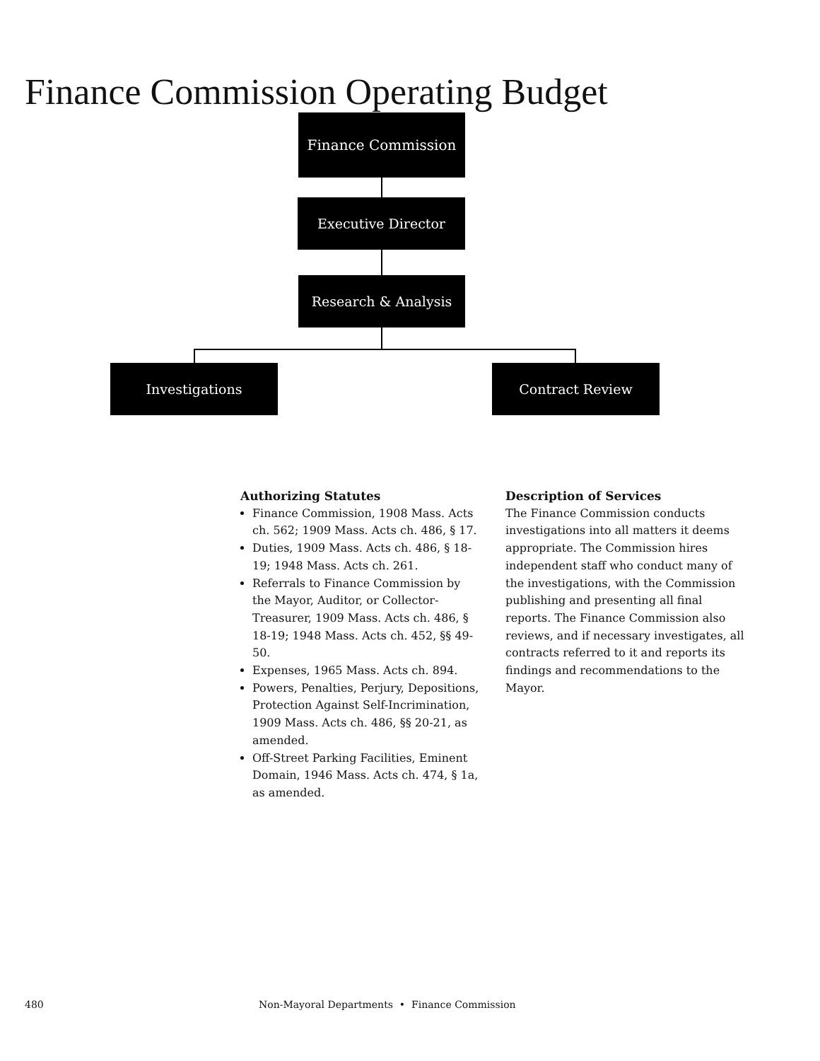Finance Commission Operating Budget
Finance Commission
Executive Director
Research & Analysis
Investigations Contract Review
Authorizing Statutes
Finance Commission, 1908 Mass. Acts ch. 562; 1909 Mass. Acts ch. 486, § 17.
Duties, 1909 Mass. Acts ch. 486, § 18-19; 1948 Mass. Acts ch. 261.
Referrals to Finance Commission by the Mayor, Auditor, or Collector-Treasurer, 1909 Mass. Acts ch. 486, § 18-19; 1948 Mass. Acts ch. 452, §§ 49-50.
Expenses, 1965 Mass. Acts ch. 894.
Powers, Penalties, Perjury, Depositions, Protection Against Self-Incrimination, 1909 Mass. Acts ch. 486, §§ 20-21, as amended.
Off-Street Parking Facilities, Eminent Domain, 1946 Mass. Acts ch. 474, § 1a, as amended.
Description of Services
The Finance Commission conducts investigations into all matters it deems appropriate. The Commission hires independent staff who conduct many of the investigations, with the Commission publishing and presenting all final reports. The Finance Commission also reviews, and if necessary investigates, all contracts referred to it and reports its findings and recommendations to the Mayor.
480 Non-Mayoral Departments • Finance Commission